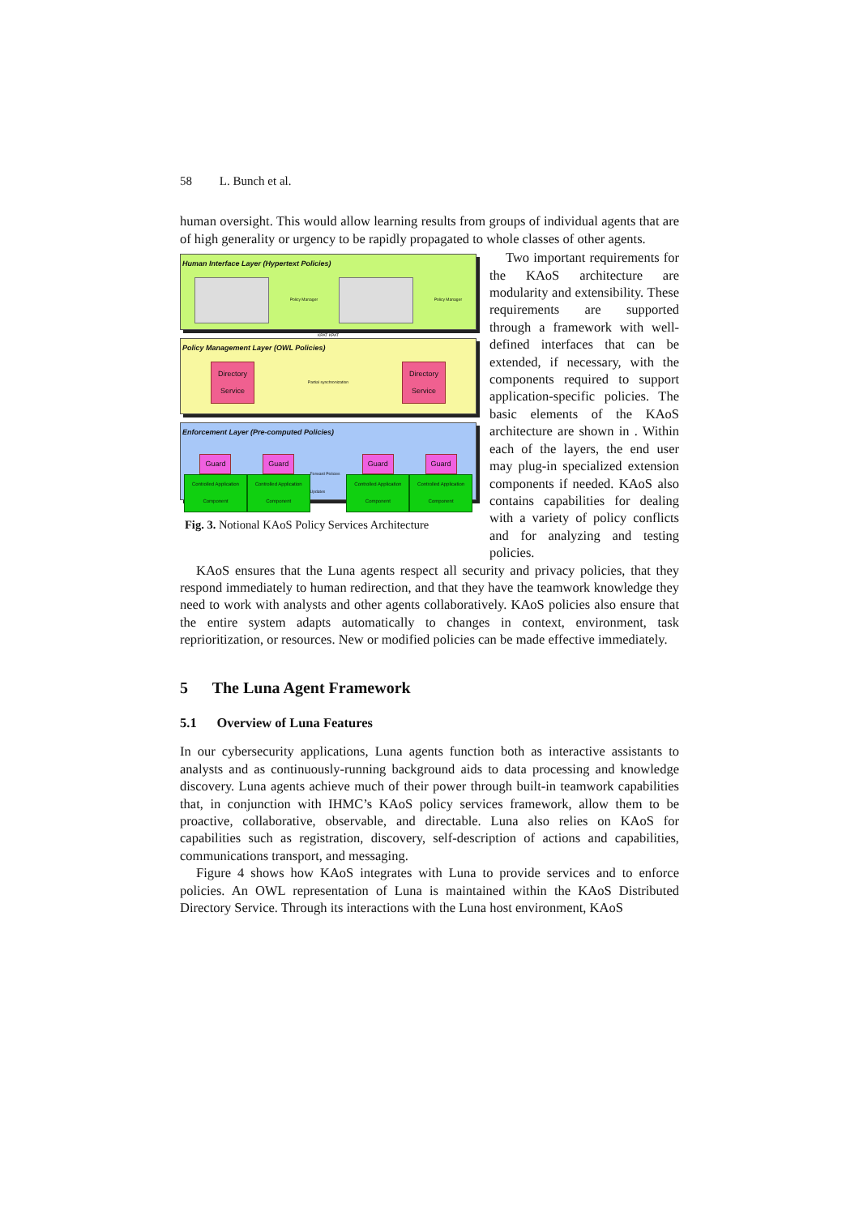58 L. Bunch et al.
human oversight. This would allow learning results from groups of individual agents that are of high generality or urgency to be rapidly propagated to whole classes of other agents.
Human Interface Layer (Hypertext Policies)
Policy Manager Policy Manager
KPAT KPAT
Policy Management Layer (OWL Policies)
Directory
Service
Partial synchronization
Directory
Service
Enforcement Layer (Pre-computed Policies)
Guard
Controlled Application Component
Guard
Controlled Application Component
Forward Policies Updates
Guard
Controlled Application Component
Guard
Controlled Application Component
Fig. 3. Notional KAoS Policy Services Architecture
Two important requirements for the KAoS architecture are modularity and extensibility. These requirements are supported through a framework with well-defined interfaces that can be extended, if necessary, with the components required to support application-specific policies. The basic elements of the KAoS architecture are shown in . Within each of the layers, the end user may plug-in specialized extension components if needed. KAoS also contains capabilities for dealing with a variety of policy conflicts and for analyzing and testing policies.
KAoS ensures that the Luna agents respect all security and privacy policies, that they respond immediately to human redirection, and that they have the teamwork knowledge they need to work with analysts and other agents collaboratively. KAoS policies also ensure that the entire system adapts automatically to changes in context, environment, task reprioritization, or resources. New or modified policies can be made effective immediately.
5 The Luna Agent Framework
5.1 Overview of Luna Features
In our cybersecurity applications, Luna agents function both as interactive assistants to analysts and as continuously-running background aids to data processing and knowledge discovery. Luna agents achieve much of their power through built-in teamwork capabilities that, in conjunction with IHMC’s KAoS policy services framework, allow them to be proactive, collaborative, observable, and directable. Luna also relies on KAoS for capabilities such as registration, discovery, self-description of actions and capabilities, communications transport, and messaging.
Figure 4 shows how KAoS integrates with Luna to provide services and to enforce policies. An OWL representation of Luna is maintained within the KAoS Distributed Directory Service. Through its interactions with the Luna host environment, KAoS